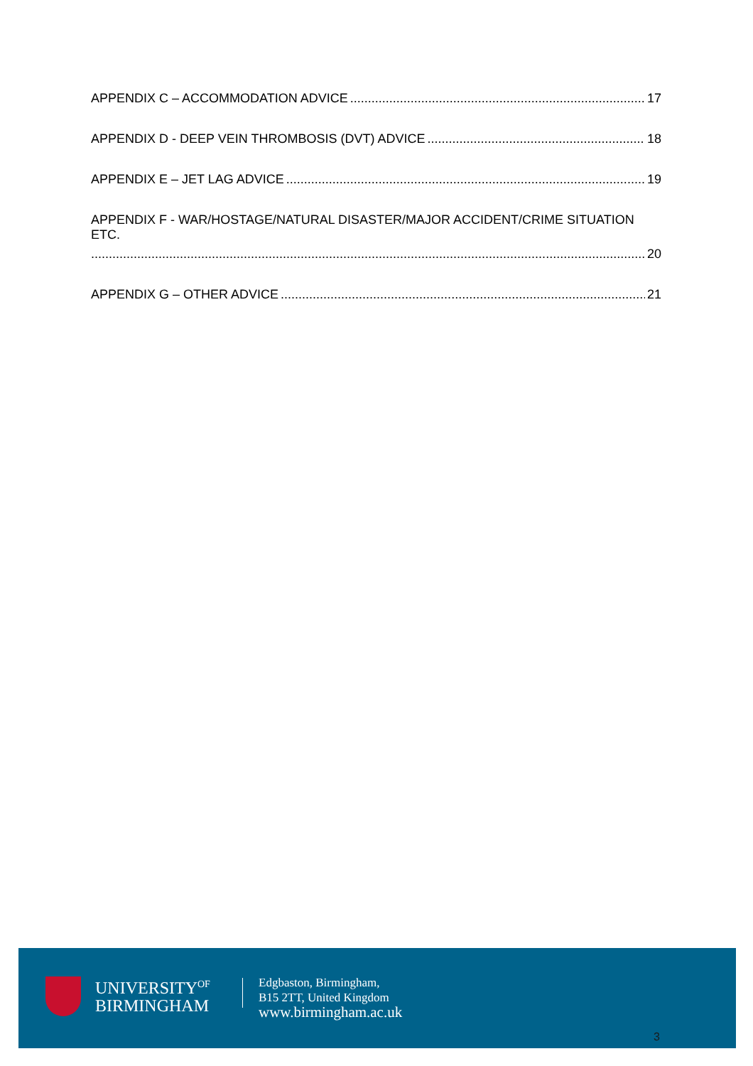APPENDIX C – ACCOMMODATION ADVICE 17
APPENDIX D - DEEP VEIN THROMBOSIS (DVT) ADVICE 18
APPENDIX E – JET LAG ADVICE 19
APPENDIX F - WAR/HOSTAGE/NATURAL DISASTER/MAJOR ACCIDENT/CRIME SITUATION ETC.
20
APPENDIX G – OTHER ADVICE 21
UNIVERSITY<sup>OF</sup>
BIRMINGHAM
Edgbaston, Birmingham,
B15 2TT, United Kingdom
www.birmingham.ac.uk
3